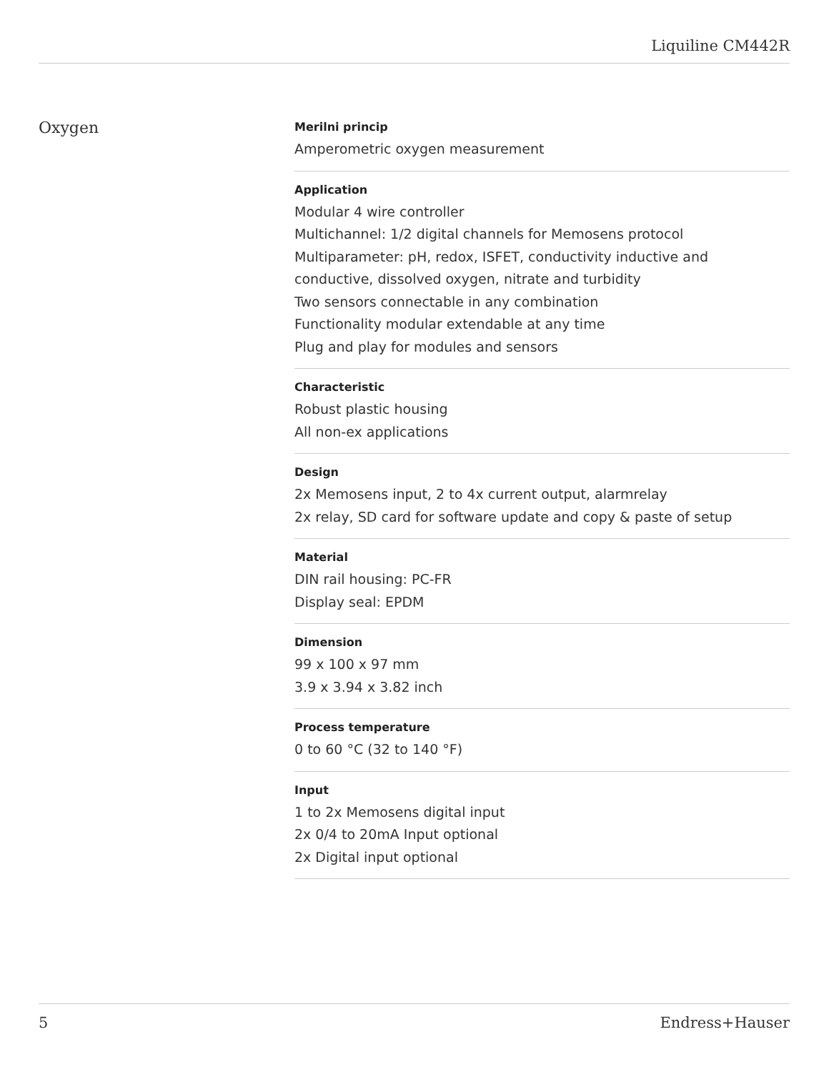Liquiline CM442R
Oxygen
Merilni princip
Amperometric oxygen measurement
Application
Modular 4 wire controller
Multichannel: 1/2 digital channels for Memosens protocol
Multiparameter: pH, redox, ISFET, conductivity inductive and conductive, dissolved oxygen, nitrate and turbidity
Two sensors connectable in any combination
Functionality modular extendable at any time
Plug and play for modules and sensors
Characteristic
Robust plastic housing
All non-ex applications
Design
2x Memosens input, 2 to 4x current output, alarmrelay
2x relay, SD card for software update and copy & paste of setup
Material
DIN rail housing: PC-FR
Display seal: EPDM
Dimension
99 x 100 x 97 mm
3.9 x 3.94 x 3.82 inch
Process temperature
0 to 60 °C (32 to 140 °F)
Input
1 to 2x Memosens digital input
2x 0/4 to 20mA Input optional
2x Digital input optional
5 Endress+Hauser